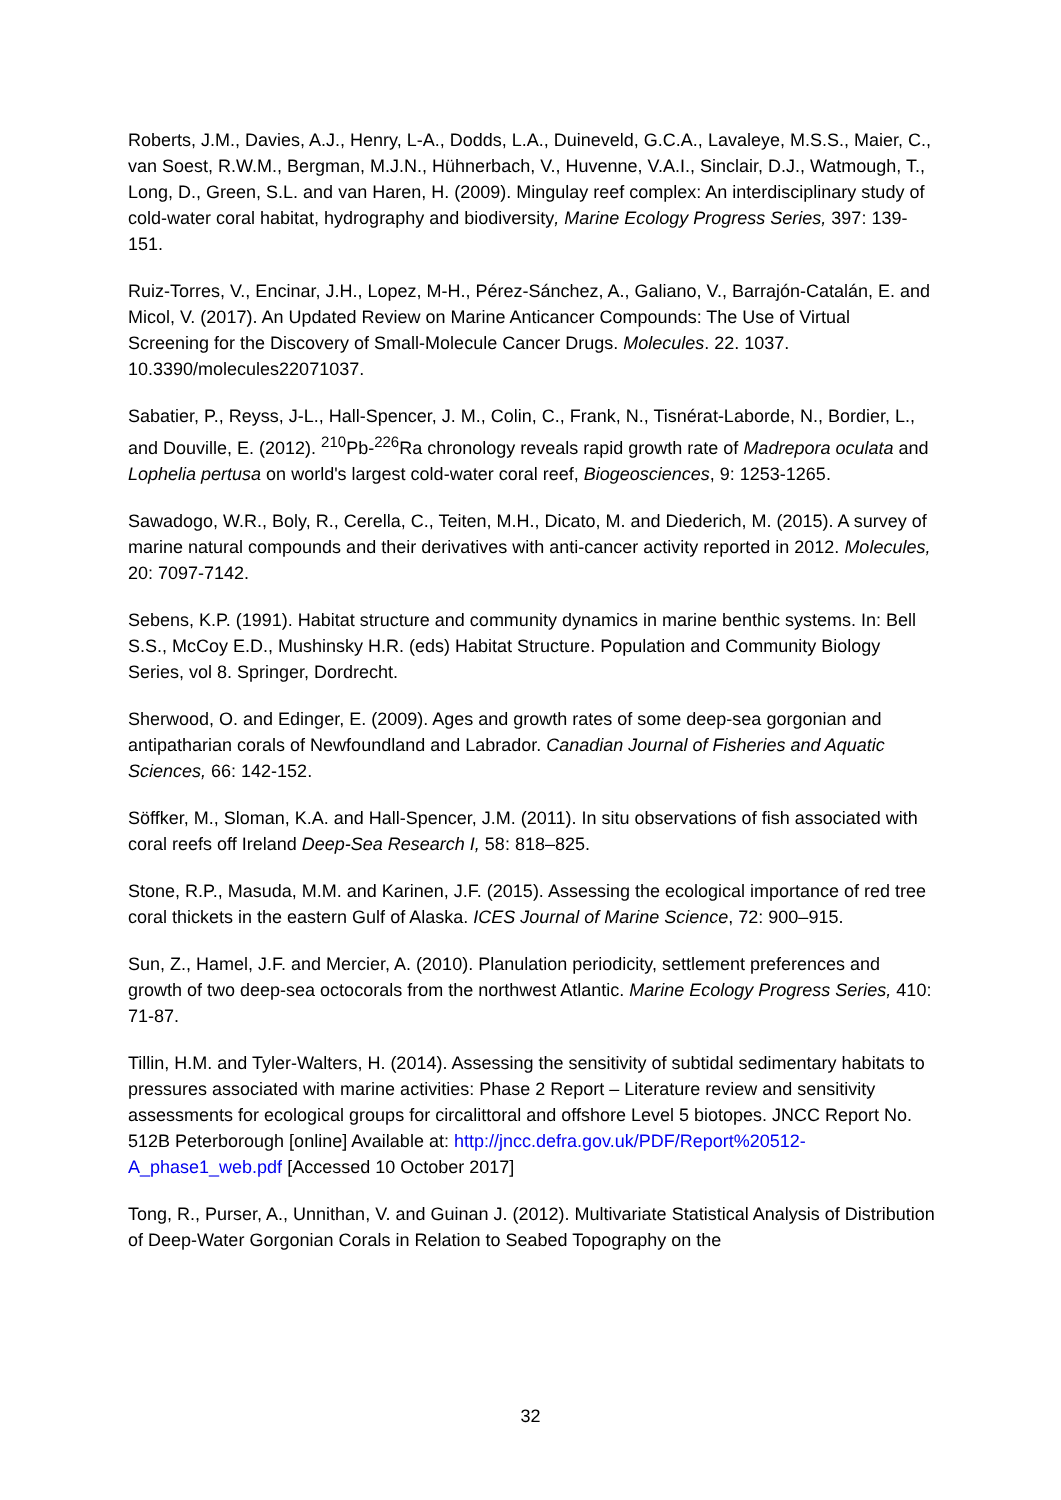Roberts, J.M., Davies, A.J., Henry, L-A., Dodds, L.A., Duineveld, G.C.A., Lavaleye, M.S.S., Maier, C., van Soest, R.W.M., Bergman, M.J.N., Hühnerbach, V., Huvenne, V.A.I., Sinclair, D.J., Watmough, T., Long, D., Green, S.L. and van Haren, H. (2009). Mingulay reef complex: An interdisciplinary study of cold-water coral habitat, hydrography and biodiversity, Marine Ecology Progress Series, 397: 139-151.
Ruiz-Torres, V., Encinar, J.H., Lopez, M-H., Pérez-Sánchez, A., Galiano, V., Barrajón-Catalán, E. and Micol, V. (2017). An Updated Review on Marine Anticancer Compounds: The Use of Virtual Screening for the Discovery of Small-Molecule Cancer Drugs. Molecules. 22. 1037. 10.3390/molecules22071037.
Sabatier, P., Reyss, J-L., Hall-Spencer, J. M., Colin, C., Frank, N., Tisnérat-Laborde, N., Bordier, L., and Douville, E. (2012). <sup>210</sup>Pb-<sup>226</sup>Ra chronology reveals rapid growth rate of Madrepora oculata and Lophelia pertusa on world's largest cold-water coral reef, Biogeosciences, 9: 1253-1265.
Sawadogo, W.R., Boly, R., Cerella, C., Teiten, M.H., Dicato, M. and Diederich, M. (2015). A survey of marine natural compounds and their derivatives with anti-cancer activity reported in 2012. Molecules, 20: 7097-7142.
Sebens, K.P. (1991). Habitat structure and community dynamics in marine benthic systems. In: Bell S.S., McCoy E.D., Mushinsky H.R. (eds) Habitat Structure. Population and Community Biology Series, vol 8. Springer, Dordrecht.
Sherwood, O. and Edinger, E. (2009). Ages and growth rates of some deep-sea gorgonian and antipatharian corals of Newfoundland and Labrador. Canadian Journal of Fisheries and Aquatic Sciences, 66: 142-152.
Söffker, M., Sloman, K.A. and Hall-Spencer, J.M. (2011). In situ observations of fish associated with coral reefs off Ireland Deep-Sea Research I, 58: 818–825.
Stone, R.P., Masuda, M.M. and Karinen, J.F. (2015). Assessing the ecological importance of red tree coral thickets in the eastern Gulf of Alaska. ICES Journal of Marine Science, 72: 900–915.
Sun, Z., Hamel, J.F. and Mercier, A. (2010). Planulation periodicity, settlement preferences and growth of two deep-sea octocorals from the northwest Atlantic. Marine Ecology Progress Series, 410: 71-87.
Tillin, H.M. and Tyler-Walters, H. (2014). Assessing the sensitivity of subtidal sedimentary habitats to pressures associated with marine activities: Phase 2 Report – Literature review and sensitivity assessments for ecological groups for circalittoral and offshore Level 5 biotopes. JNCC Report No. 512B Peterborough [online] Available at: http://jncc.defra.gov.uk/PDF/Report%20512-A_phase1_web.pdf [Accessed 10 October 2017]
Tong, R., Purser, A., Unnithan, V. and Guinan J. (2012). Multivariate Statistical Analysis of Distribution of Deep-Water Gorgonian Corals in Relation to Seabed Topography on the
32